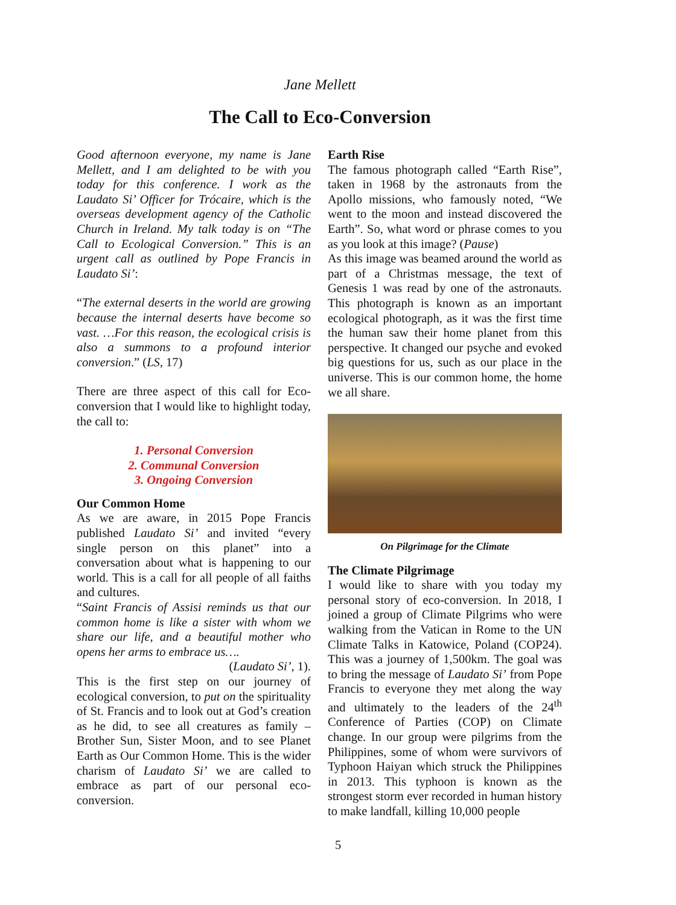Jane Mellett
The Call to Eco-Conversion
Good afternoon everyone, my name is Jane Mellett, and I am delighted to be with you today for this conference. I work as the Laudato Si’ Officer for Trócaire, which is the overseas development agency of the Catholic Church in Ireland. My talk today is on “The Call to Ecological Conversion.” This is an urgent call as outlined by Pope Francis in Laudato Si’:
“The external deserts in the world are growing because the internal deserts have become so vast. …For this reason, the ecological crisis is also a summons to a profound interior conversion.” (LS, 17)
There are three aspect of this call for Eco-conversion that I would like to highlight today, the call to:
1. Personal Conversion
2. Communal Conversion
3. Ongoing Conversion
Our Common Home
As we are aware, in 2015 Pope Francis published Laudato Si’ and invited “every single person on this planet” into a conversation about what is happening to our world. This is a call for all people of all faiths and cultures.
“Saint Francis of Assisi reminds us that our common home is like a sister with whom we share our life, and a beautiful mother who opens her arms to embrace us….
(Laudato Si’, 1).
This is the first step on our journey of ecological conversion, to put on the spirituality of St. Francis and to look out at God’s creation as he did, to see all creatures as family – Brother Sun, Sister Moon, and to see Planet Earth as Our Common Home. This is the wider charism of Laudato Si’ we are called to embrace as part of our personal eco-conversion.
Earth Rise
The famous photograph called “Earth Rise”, taken in 1968 by the astronauts from the Apollo missions, who famously noted, “We went to the moon and instead discovered the Earth”. So, what word or phrase comes to you as you look at this image? (Pause)
As this image was beamed around the world as part of a Christmas message, the text of Genesis 1 was read by one of the astronauts. This photograph is known as an important ecological photograph, as it was the first time the human saw their home planet from this perspective. It changed our psyche and evoked big questions for us, such as our place in the universe. This is our common home, the home we all share.
On Pilgrimage for the Climate
The Climate Pilgrimage
I would like to share with you today my personal story of eco-conversion. In 2018, I joined a group of Climate Pilgrims who were walking from the Vatican in Rome to the UN Climate Talks in Katowice, Poland (COP24). This was a journey of 1,500km. The goal was to bring the message of Laudato Si’ from Pope Francis to everyone they met along the way and ultimately to the leaders of the 24<sup>th</sup> Conference of Parties (COP) on Climate change. In our group were pilgrims from the Philippines, some of whom were survivors of Typhoon Haiyan which struck the Philippines in 2013. This typhoon is known as the strongest storm ever recorded in human history to make landfall, killing 10,000 people
5